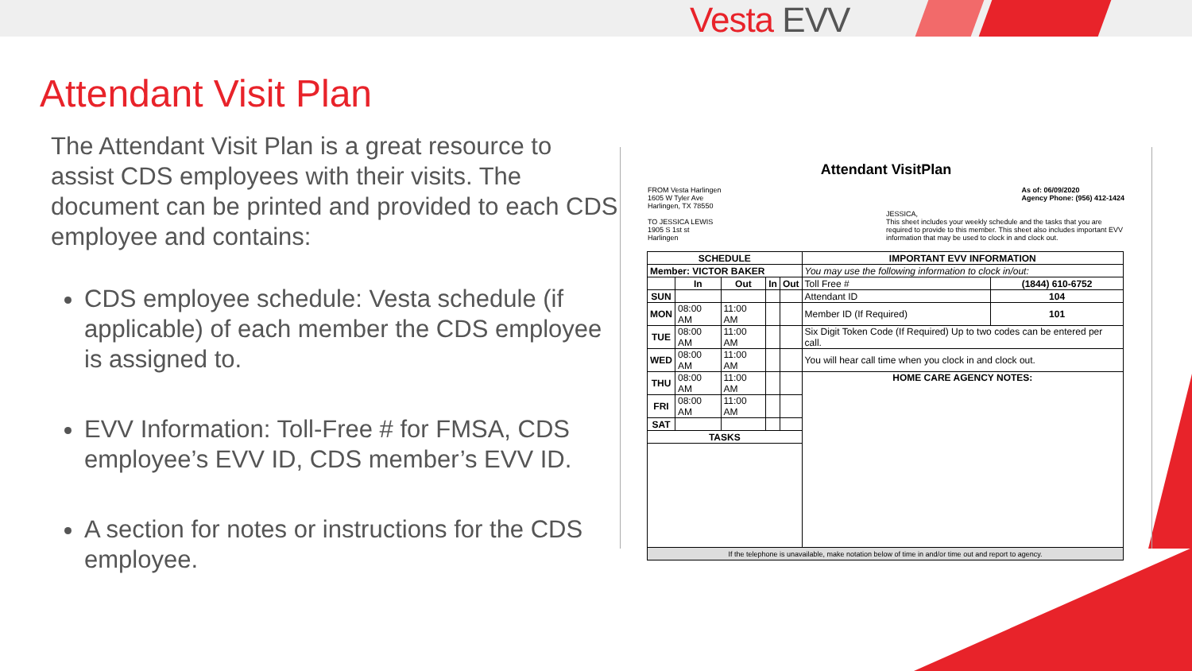Vesta EVV
Attendant Visit Plan
The Attendant Visit Plan is a great resource to assist CDS employees with their visits. The document can be printed and provided to each CDS employee and contains:
CDS employee schedule: Vesta schedule (if applicable) of each member the CDS employee is assigned to.
EVV Information: Toll-Free # for FMSA, CDS employee’s EVV ID, CDS member’s EVV ID.
A section for notes or instructions for the CDS employee.
Attendant VisitPlan
FROM Vesta Harlingen
1605 W Tyler Ave
Harlingen, TX 78550
TO JESSICA LEWIS
1905 S 1st st
Harlingen
As of: 06/09/2020
Agency Phone: (956) 412-1424
JESSICA,
This sheet includes your weekly schedule and the tasks that you are required to provide to this member. This sheet also includes important EVV information that may be used to clock in and clock out.
| SCHEDULE | | | | | IMPORTANT EVV INFORMATION | |
| --- | --- | --- | --- | --- | --- | --- |
| Member: VICTOR BAKER | | | | | You may use the following information to clock in/out: | |
| | In | Out | In | Out | Toll Free # | (1844) 610-6752 |
| SUN | | | | | Attendant ID | 104 |
| MON | 08:00 AM | 11:00 AM | | | Member ID (If Required) | 101 |
| TUE | 08:00 AM | 11:00 AM | | | Six Digit Token Code (If Required) Up to two codes can be entered per call. | |
| WED | 08:00 AM | 11:00 AM | | | You will hear call time when you clock in and clock out. | |
| THU | 08:00 AM | 11:00 AM | | | HOME CARE AGENCY NOTES: | |
| FRI | 08:00 AM | 11:00 AM | | | | |
| SAT | | | | | | |
| TASKS | | | | | | |
| If the telephone is unavailable, make notation below of time in and/or time out and report to agency. | | | | | | |